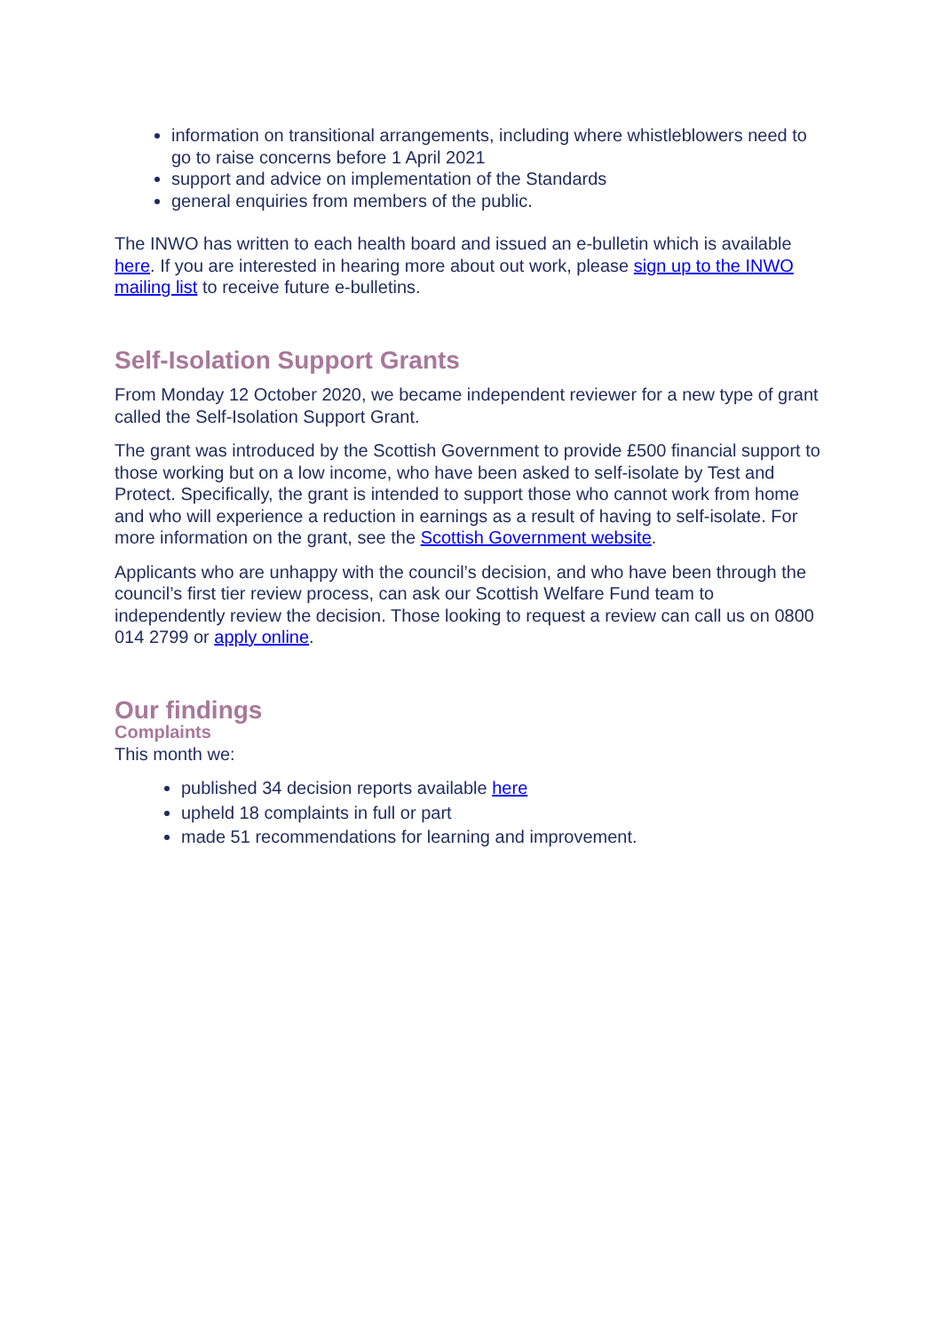information on transitional arrangements, including where whistleblowers need to go to raise concerns before 1 April 2021
support and advice on implementation of the Standards
general enquiries from members of the public.
The INWO has written to each health board and issued an e-bulletin which is available here. If you are interested in hearing more about out work, please sign up to the INWO mailing list to receive future e-bulletins.
Self-Isolation Support Grants
From Monday 12 October 2020, we became independent reviewer for a new type of grant called the Self-Isolation Support Grant.
The grant was introduced by the Scottish Government to provide £500 financial support to those working but on a low income, who have been asked to self-isolate by Test and Protect. Specifically, the grant is intended to support those who cannot work from home and who will experience a reduction in earnings as a result of having to self-isolate. For more information on the grant, see the Scottish Government website.
Applicants who are unhappy with the council’s decision, and who have been through the council’s first tier review process, can ask our Scottish Welfare Fund team to independently review the decision. Those looking to request a review can call us on 0800 014 2799 or apply online.
Our findings
Complaints
This month we:
published 34 decision reports available here
upheld 18 complaints in full or part
made 51 recommendations for learning and improvement.